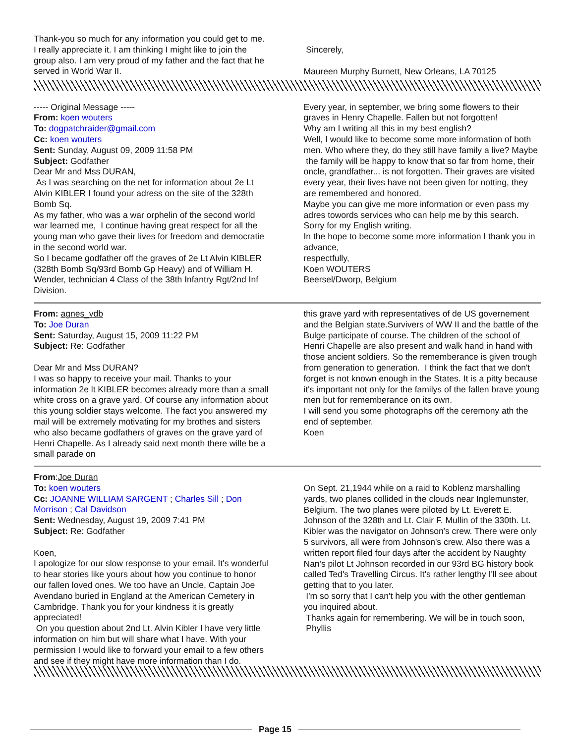Thank-you so much for any information you could get to me. I really appreciate it. I am thinking I might like to join the group also. I am very proud of my father and the fact that he served in World War II.
Sincerely,
Maureen Murphy Burnett, New Orleans, LA 70125
----- Original Message -----
From: koen wouters
To: dogpatchraider@gmail.com
Cc: koen wouters
Sent: Sunday, August 09, 2009 11:58 PM
Subject: Godfather
Dear Mr and Mss DURAN,
As I was searching on the net for information about 2e Lt Alvin KIBLER I found your adress on the site of the 328th Bomb Sq.
As my father, who was a war orphelin of the second world war learned me, I continue having great respect for all the young man who gave their lives for freedom and democratie in the second world war.
So I became godfather off the graves of 2e Lt Alvin KIBLER (328th Bomb Sq/93rd Bomb Gp Heavy) and of William H. Wender, technician 4 Class of the 38th Infantry Rgt/2nd Inf Division.
Every year, in september, we bring some flowers to their graves in Henry Chapelle. Fallen but not forgotten!
Why am I writing all this in my best english?
Well, I would like to become some more information of both men. Who where they, do they still have family a live? Maybe the family will be happy to know that so far from home, their oncle, grandfather... is not forgotten. Their graves are visited every year, their lives have not been given for notting, they are remembered and honored.
Maybe you can give me more information or even pass my adres towords services who can help me by this search.
Sorry for my English writing.
In the hope to become some more information I thank you in advance,
respectfully,
Koen WOUTERS
Beersel/Dworp, Belgium
From: agnes_vdb
To: Joe Duran
Sent: Saturday, August 15, 2009 11:22 PM
Subject: Re: Godfather
Dear Mr and Mss DURAN?
I was so happy to receive your mail. Thanks to your information 2e lt KIBLER becomes already more than a small white cross on a grave yard. Of course any information about this young soldier stays welcome. The fact you answered my mail will be extremely motivating for my brothes and sisters who also became godfathers of graves on the grave yard of Henri Chapelle. As I already said next month there wille be a small parade on
this grave yard with representatives of de US governement and the Belgian state.Survivers of WW II and the battle of the Bulge participate of course. The children of the school of Henri Chapelle are also present and walk hand in hand with those ancient soldiers. So the rememberance is given trough from generation to generation. I think the fact that we don't forget is not known enough in the States. It is a pitty because it's important not only for the familys of the fallen brave young men but for rememberance on its own.
I will send you some photographs off the ceremony ath the end of september.
Koen
From:Joe Duran
To: koen wouters
Cc: JOANNE WILLIAM SARGENT ; Charles Sill ; Don Morrison ; Cal Davidson
Sent: Wednesday, August 19, 2009 7:41 PM
Subject: Re: Godfather
Koen,
I apologize for our slow response to your email. It's wonderful to hear stories like yours about how you continue to honor our fallen loved ones. We too have an Uncle, Captain Joe Avendano buried in England at the American Cemetery in Cambridge. Thank you for your kindness it is greatly appreciated!
On you question about 2nd Lt. Alvin Kibler I have very little information on him but will share what I have. With your permission I would like to forward your email to a few others and see if they might have more information than I do.
On Sept. 21,1944 while on a raid to Koblenz marshalling yards, two planes collided in the clouds near Inglemunster, Belgium. The two planes were piloted by Lt. Everett E. Johnson of the 328th and Lt. Clair F. Mullin of the 330th. Lt. Kibler was the navigator on Johnson's crew. There were only 5 survivors, all were from Johnson's crew. Also there was a written report filed four days after the accident by Naughty Nan's pilot Lt Johnson recorded in our 93rd BG history book called Ted's Travelling Circus. It's rather lengthy I'll see about getting that to you later.
I'm so sorry that I can't help you with the other gentleman you inquired about.
Thanks again for remembering. We will be in touch soon,
Phyllis
Page 15